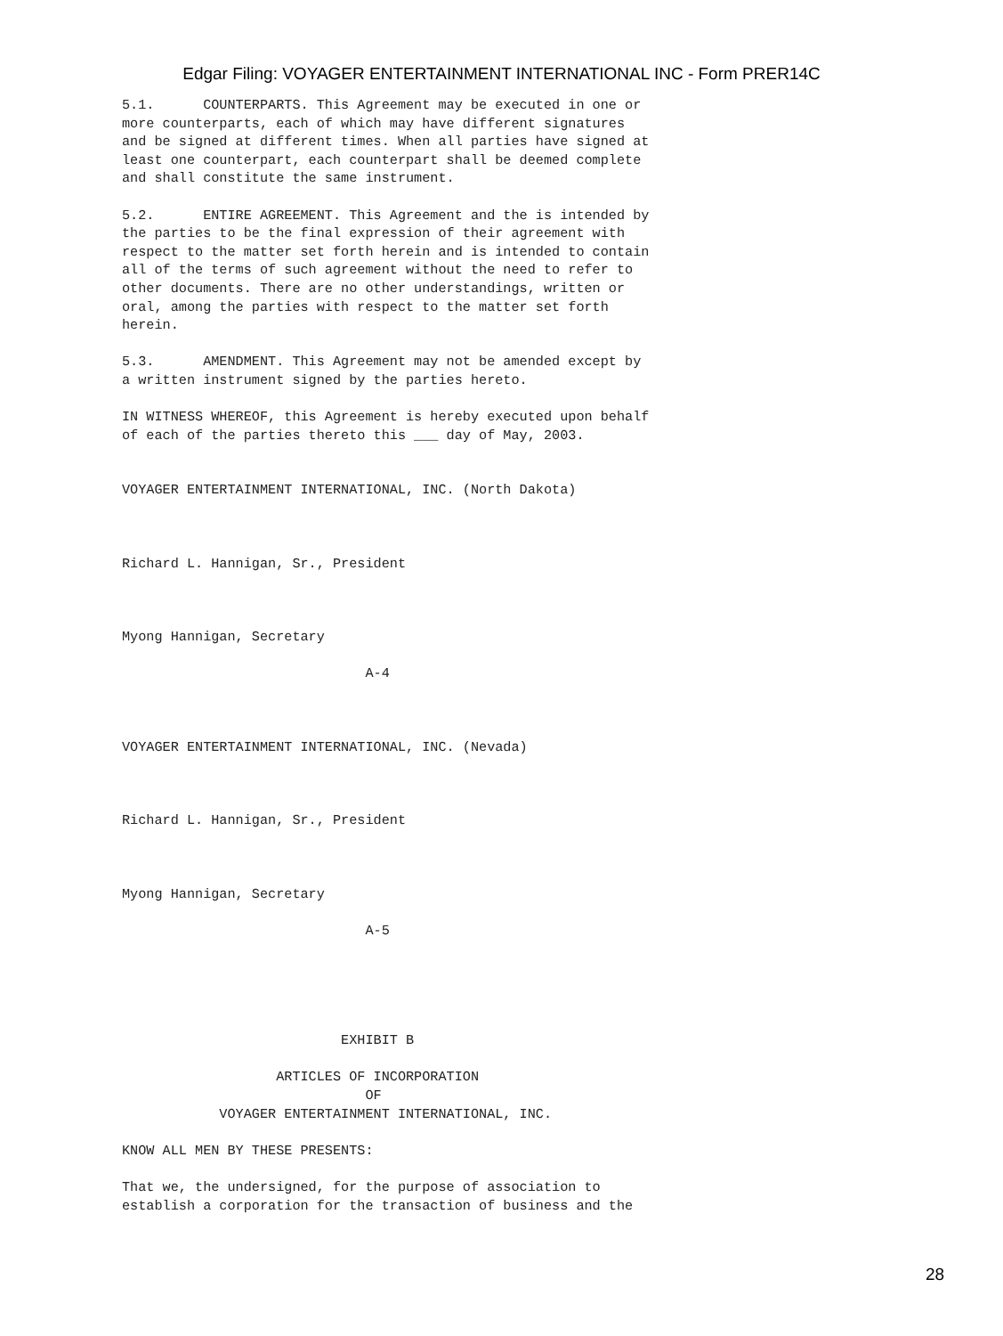Edgar Filing: VOYAGER ENTERTAINMENT INTERNATIONAL INC - Form PRER14C
5.1.      COUNTERPARTS. This Agreement may be executed in one or
more counterparts, each of which may have different signatures
and be signed at different times. When all parties have signed at
least one counterpart, each counterpart shall be deemed complete
and shall constitute the same instrument.

5.2.      ENTIRE AGREEMENT. This Agreement and the is intended by
the parties to be the final expression of their agreement with
respect to the matter set forth herein and is intended to contain
all of the terms of such agreement without the need to refer to
other documents. There are no other understandings, written or
oral, among the parties with respect to the matter set forth
herein.

5.3.      AMENDMENT. This Agreement may not be amended except by
a written instrument signed by the parties hereto.

IN WITNESS WHEREOF, this Agreement is hereby executed upon behalf
of each of the parties thereto this ___ day of May, 2003.


VOYAGER ENTERTAINMENT INTERNATIONAL, INC. (North Dakota)



Richard L. Hannigan, Sr., President



Myong Hannigan, Secretary

                              A-4



VOYAGER ENTERTAINMENT INTERNATIONAL, INC. (Nevada)



Richard L. Hannigan, Sr., President



Myong Hannigan, Secretary

                              A-5





                           EXHIBIT B

                   ARTICLES OF INCORPORATION
                              OF
            VOYAGER ENTERTAINMENT INTERNATIONAL, INC.

KNOW ALL MEN BY THESE PRESENTS:

That we, the undersigned, for the purpose of association to
establish a corporation for the transaction of business and the
28